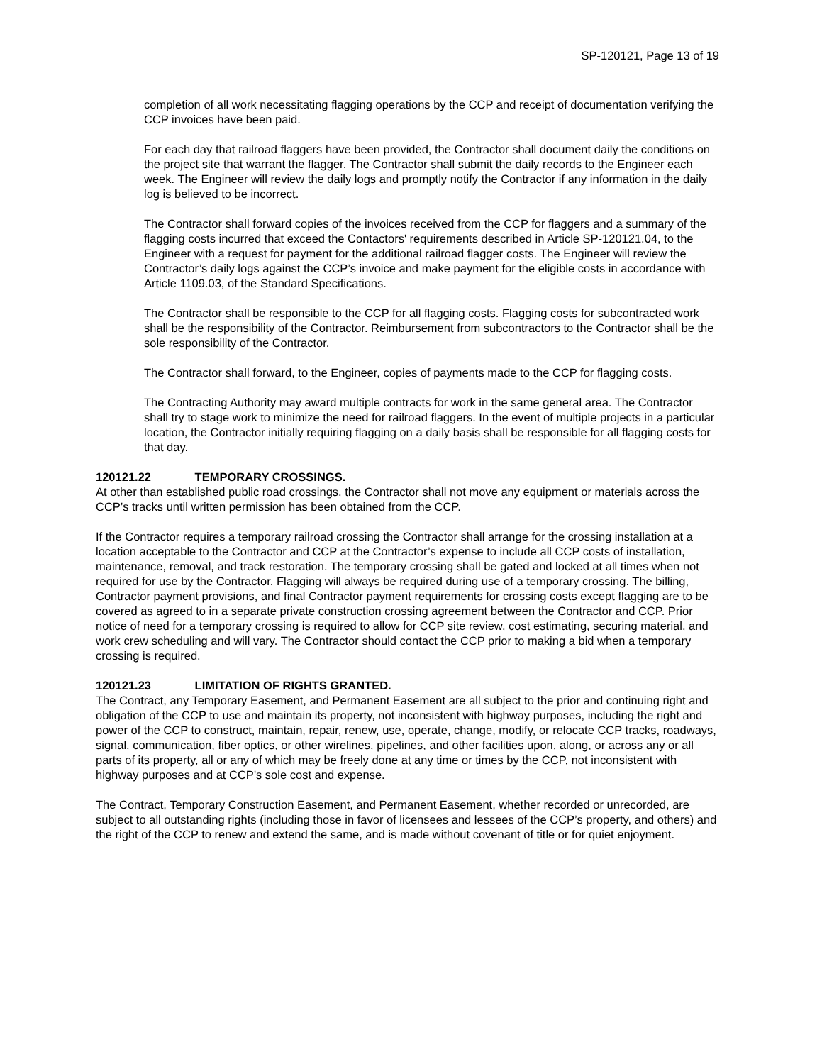SP-120121, Page 13 of 19
completion of all work necessitating flagging operations by the CCP and receipt of documentation verifying the CCP invoices have been paid.
For each day that railroad flaggers have been provided, the Contractor shall document daily the conditions on the project site that warrant the flagger. The Contractor shall submit the daily records to the Engineer each week. The Engineer will review the daily logs and promptly notify the Contractor if any information in the daily log is believed to be incorrect.
The Contractor shall forward copies of the invoices received from the CCP for flaggers and a summary of the flagging costs incurred that exceed the Contactors' requirements described in Article SP-120121.04, to the Engineer with a request for payment for the additional railroad flagger costs. The Engineer will review the Contractor’s daily logs against the CCP’s invoice and make payment for the eligible costs in accordance with Article 1109.03, of the Standard Specifications.
The Contractor shall be responsible to the CCP for all flagging costs. Flagging costs for subcontracted work shall be the responsibility of the Contractor. Reimbursement from subcontractors to the Contractor shall be the sole responsibility of the Contractor.
The Contractor shall forward, to the Engineer, copies of payments made to the CCP for flagging costs.
The Contracting Authority may award multiple contracts for work in the same general area. The Contractor shall try to stage work to minimize the need for railroad flaggers. In the event of multiple projects in a particular location, the Contractor initially requiring flagging on a daily basis shall be responsible for all flagging costs for that day.
120121.22 TEMPORARY CROSSINGS.
At other than established public road crossings, the Contractor shall not move any equipment or materials across the CCP’s tracks until written permission has been obtained from the CCP.
If the Contractor requires a temporary railroad crossing the Contractor shall arrange for the crossing installation at a location acceptable to the Contractor and CCP at the Contractor’s expense to include all CCP costs of installation, maintenance, removal, and track restoration. The temporary crossing shall be gated and locked at all times when not required for use by the Contractor. Flagging will always be required during use of a temporary crossing. The billing, Contractor payment provisions, and final Contractor payment requirements for crossing costs except flagging are to be covered as agreed to in a separate private construction crossing agreement between the Contractor and CCP. Prior notice of need for a temporary crossing is required to allow for CCP site review, cost estimating, securing material, and work crew scheduling and will vary. The Contractor should contact the CCP prior to making a bid when a temporary crossing is required.
120121.23 LIMITATION OF RIGHTS GRANTED.
The Contract, any Temporary Easement, and Permanent Easement are all subject to the prior and continuing right and obligation of the CCP to use and maintain its property, not inconsistent with highway purposes, including the right and power of the CCP to construct, maintain, repair, renew, use, operate, change, modify, or relocate CCP tracks, roadways, signal, communication, fiber optics, or other wirelines, pipelines, and other facilities upon, along, or across any or all parts of its property, all or any of which may be freely done at any time or times by the CCP, not inconsistent with highway purposes and at CCP's sole cost and expense.
The Contract, Temporary Construction Easement, and Permanent Easement, whether recorded or unrecorded, are subject to all outstanding rights (including those in favor of licensees and lessees of the CCP’s property, and others) and the right of the CCP to renew and extend the same, and is made without covenant of title or for quiet enjoyment.